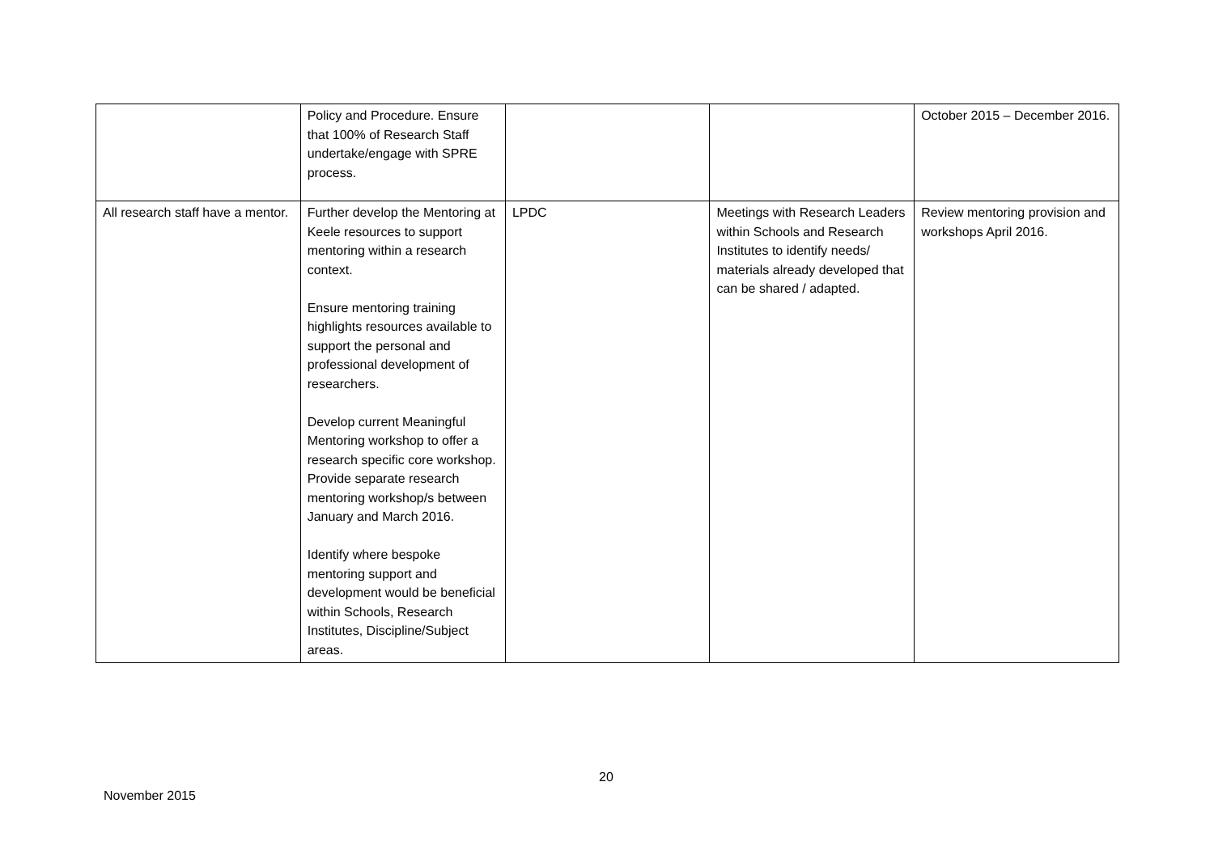| | Policy and Procedure. Ensure that 100% of Research Staff undertake/engage with SPRE process. | | | October 2015 – December 2016. |
| All research staff have a mentor. | Further develop the Mentoring at Keele resources to support mentoring within a research context. Ensure mentoring training highlights resources available to support the personal and professional development of researchers. Develop current Meaningful Mentoring workshop to offer a research specific core workshop. Provide separate research mentoring workshop/s between January and March 2016. Identify where bespoke mentoring support and development would be beneficial within Schools, Research Institutes, Discipline/Subject areas. | LPDC | Meetings with Research Leaders within Schools and Research Institutes to identify needs/ materials already developed that can be shared / adapted. | Review mentoring provision and workshops April 2016. |
20
November 2015